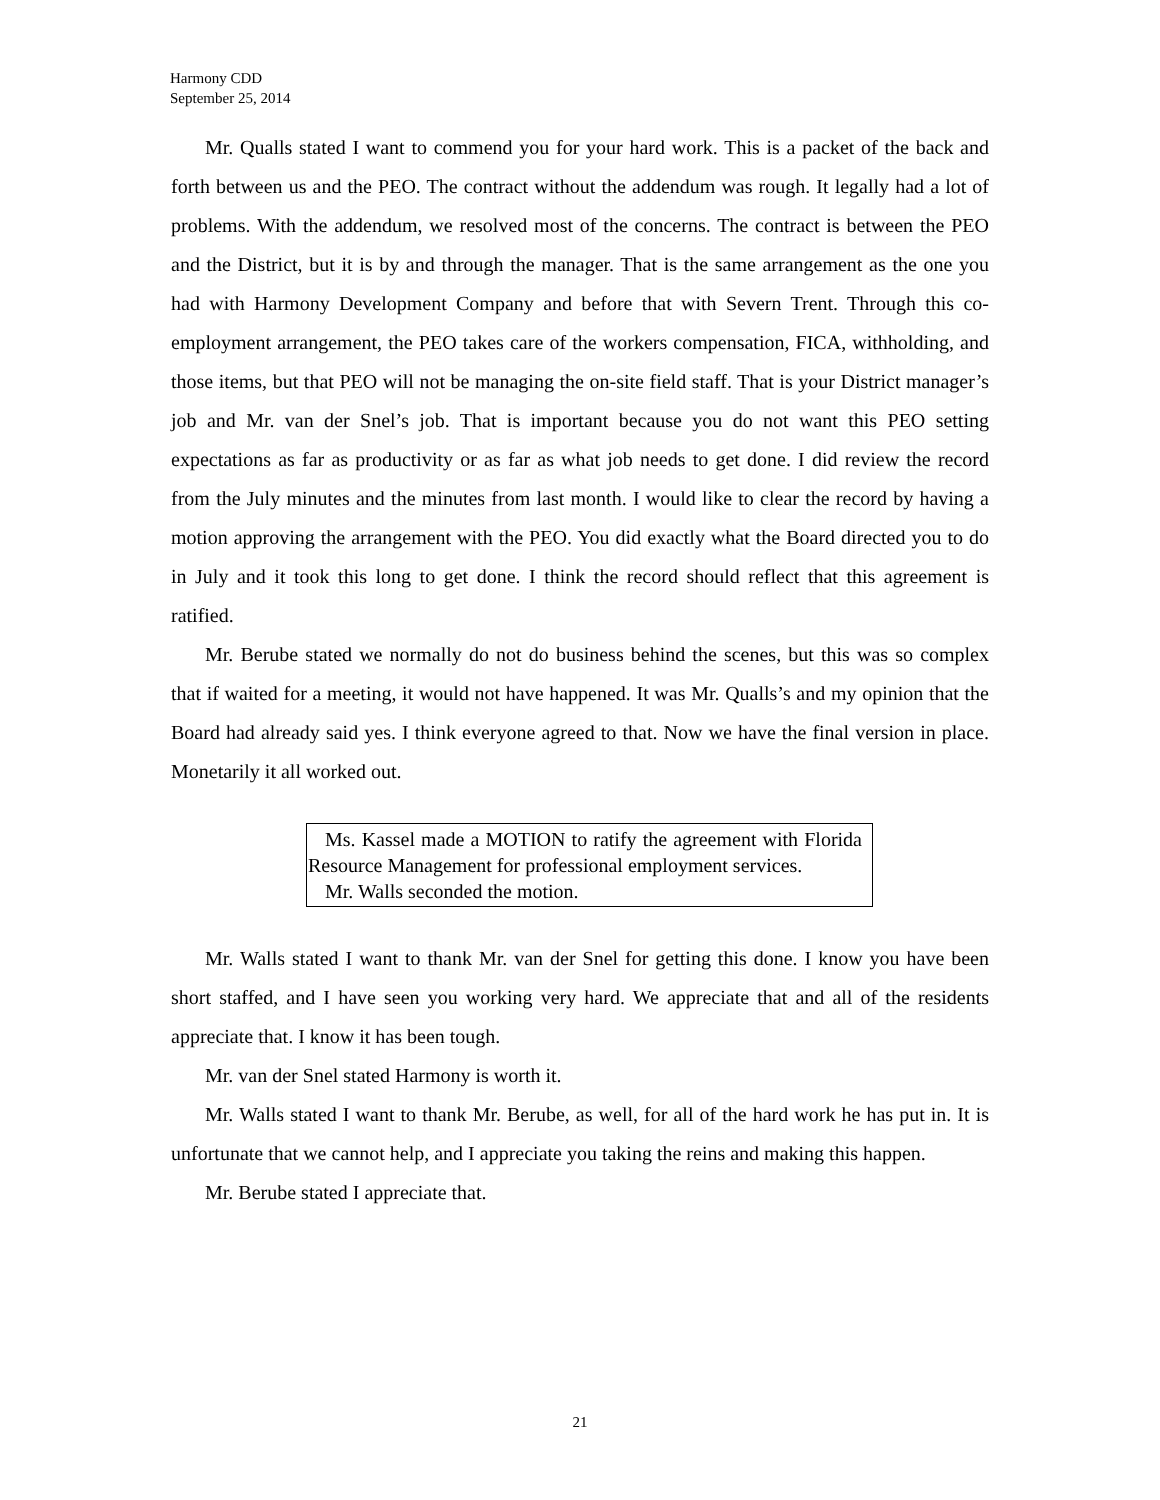Harmony CDD
September 25, 2014
Mr. Qualls stated I want to commend you for your hard work. This is a packet of the back and forth between us and the PEO. The contract without the addendum was rough. It legally had a lot of problems. With the addendum, we resolved most of the concerns. The contract is between the PEO and the District, but it is by and through the manager. That is the same arrangement as the one you had with Harmony Development Company and before that with Severn Trent. Through this co-employment arrangement, the PEO takes care of the workers compensation, FICA, withholding, and those items, but that PEO will not be managing the on-site field staff. That is your District manager’s job and Mr. van der Snel’s job. That is important because you do not want this PEO setting expectations as far as productivity or as far as what job needs to get done. I did review the record from the July minutes and the minutes from last month. I would like to clear the record by having a motion approving the arrangement with the PEO. You did exactly what the Board directed you to do in July and it took this long to get done. I think the record should reflect that this agreement is ratified.
Mr. Berube stated we normally do not do business behind the scenes, but this was so complex that if waited for a meeting, it would not have happened. It was Mr. Qualls’s and my opinion that the Board had already said yes. I think everyone agreed to that. Now we have the final version in place. Monetarily it all worked out.
Ms. Kassel made a MOTION to ratify the agreement with Florida Resource Management for professional employment services.
Mr. Walls seconded the motion.
Mr. Walls stated I want to thank Mr. van der Snel for getting this done. I know you have been short staffed, and I have seen you working very hard. We appreciate that and all of the residents appreciate that. I know it has been tough.
Mr. van der Snel stated Harmony is worth it.
Mr. Walls stated I want to thank Mr. Berube, as well, for all of the hard work he has put in. It is unfortunate that we cannot help, and I appreciate you taking the reins and making this happen.
Mr. Berube stated I appreciate that.
21